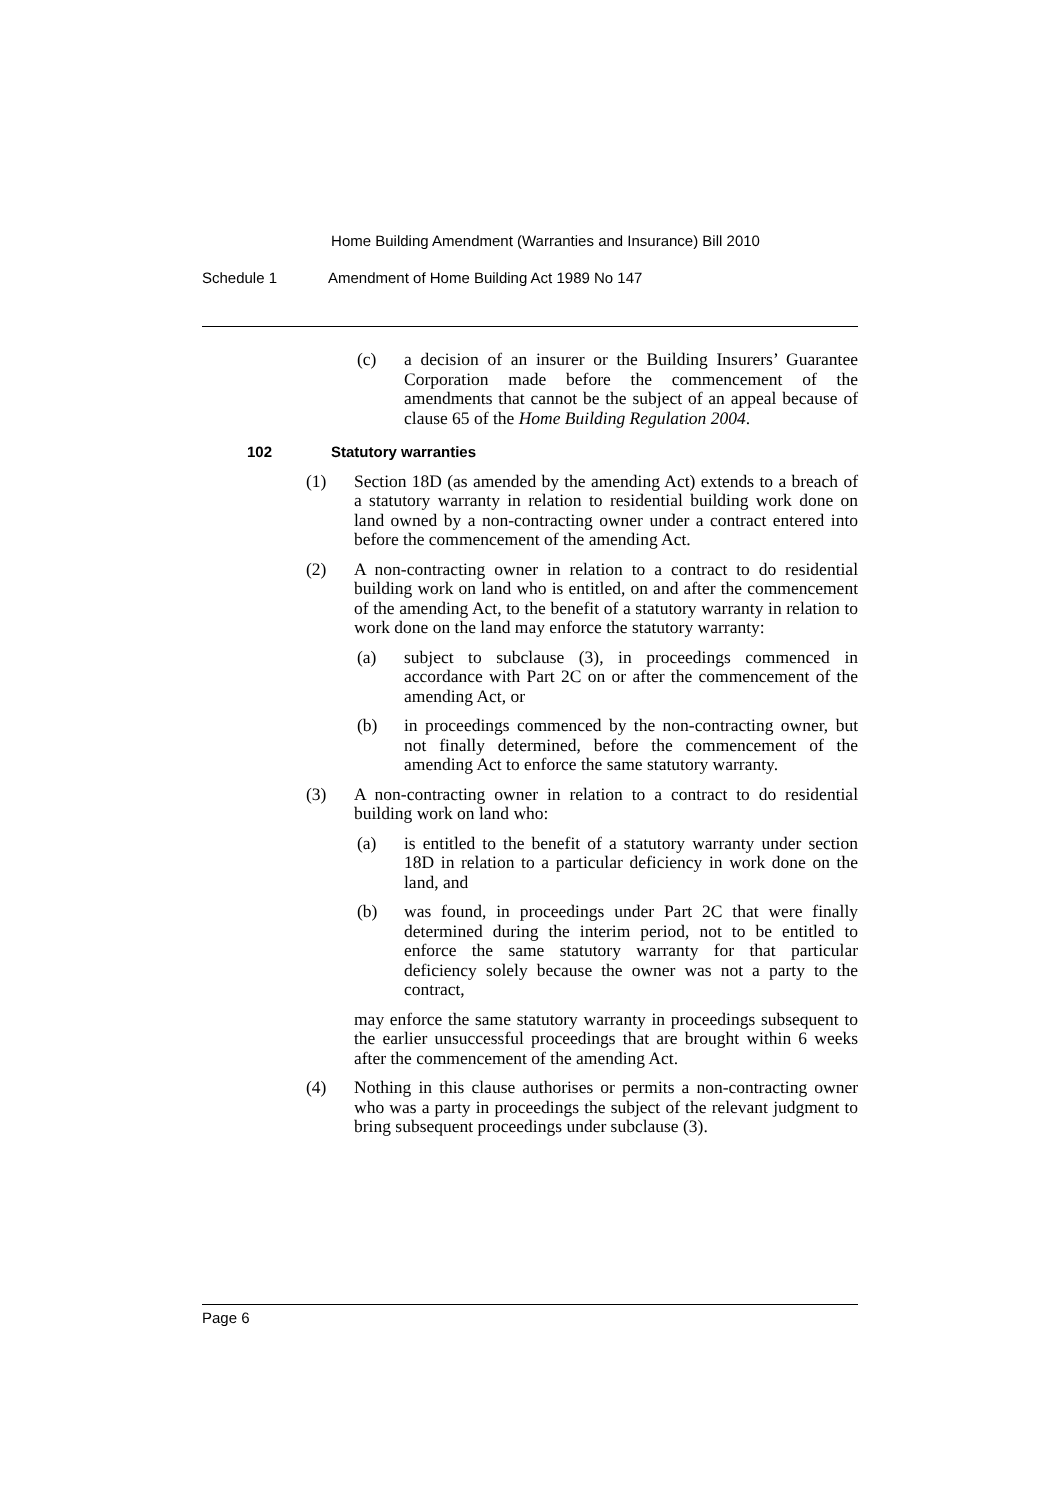Home Building Amendment (Warranties and Insurance) Bill 2010
Schedule 1 Amendment of Home Building Act 1989 No 147
(c) a decision of an insurer or the Building Insurers’ Guarantee Corporation made before the commencement of the amendments that cannot be the subject of an appeal because of clause 65 of the Home Building Regulation 2004.
102 Statutory warranties
(1) Section 18D (as amended by the amending Act) extends to a breach of a statutory warranty in relation to residential building work done on land owned by a non-contracting owner under a contract entered into before the commencement of the amending Act.
(2) A non-contracting owner in relation to a contract to do residential building work on land who is entitled, on and after the commencement of the amending Act, to the benefit of a statutory warranty in relation to work done on the land may enforce the statutory warranty:
(a) subject to subclause (3), in proceedings commenced in accordance with Part 2C on or after the commencement of the amending Act, or
(b) in proceedings commenced by the non-contracting owner, but not finally determined, before the commencement of the amending Act to enforce the same statutory warranty.
(3) A non-contracting owner in relation to a contract to do residential building work on land who:
(a) is entitled to the benefit of a statutory warranty under section 18D in relation to a particular deficiency in work done on the land, and
(b) was found, in proceedings under Part 2C that were finally determined during the interim period, not to be entitled to enforce the same statutory warranty for that particular deficiency solely because the owner was not a party to the contract,
may enforce the same statutory warranty in proceedings subsequent to the earlier unsuccessful proceedings that are brought within 6 weeks after the commencement of the amending Act.
(4) Nothing in this clause authorises or permits a non-contracting owner who was a party in proceedings the subject of the relevant judgment to bring subsequent proceedings under subclause (3).
Page 6